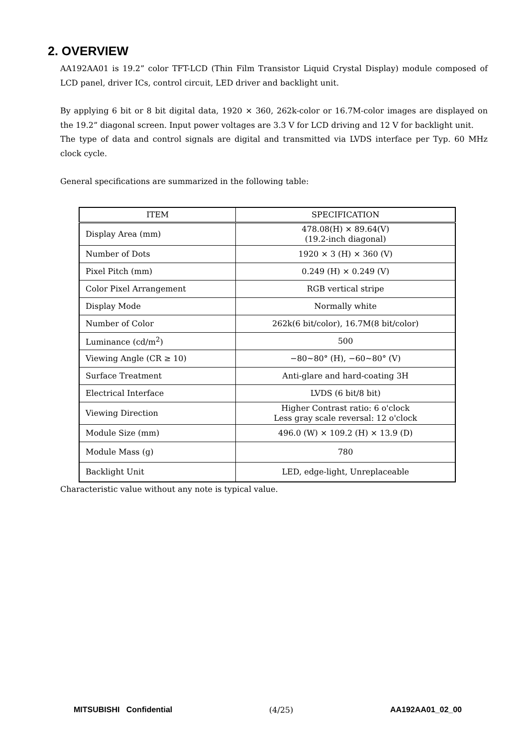2. OVERVIEW
AA192AA01 is 19.2” color TFT-LCD (Thin Film Transistor Liquid Crystal Display) module composed of LCD panel, driver ICs, control circuit, LED driver and backlight unit.
By applying 6 bit or 8 bit digital data, 1920 × 360, 262k-color or 16.7M-color images are displayed on the 19.2” diagonal screen. Input power voltages are 3.3 V for LCD driving and 12 V for backlight unit.
The type of data and control signals are digital and transmitted via LVDS interface per Typ. 60 MHz clock cycle.
General specifications are summarized in the following table:
| ITEM | SPECIFICATION |
| --- | --- |
| Display Area (mm) | 478.08(H) × 89.64(V) (19.2-inch diagonal) |
| Number of Dots | 1920 × 3 (H) × 360 (V) |
| Pixel Pitch (mm) | 0.249 (H) × 0.249 (V) |
| Color Pixel Arrangement | RGB vertical stripe |
| Display Mode | Normally white |
| Number of Color | 262k(6 bit/color), 16.7M(8 bit/color) |
| Luminance (cd/m<sup>2</sup>) | 500 |
| Viewing Angle (CR ≥ 10) | −80~80° (H), −60~80° (V) |
| Surface Treatment | Anti-glare and hard-coating 3H |
| Electrical Interface | LVDS (6 bit/8 bit) |
| Viewing Direction | Higher Contrast ratio: 6 o'clock Less gray scale reversal: 12 o'clock |
| Module Size (mm) | 496.0 (W) × 109.2 (H) × 13.9 (D) |
| Module Mass (g) | 780 |
| Backlight Unit | LED, edge-light, Unreplaceable |
Characteristic value without any note is typical value.
MITSUBISHI Confidential (4/25) AA192AA01_02_00